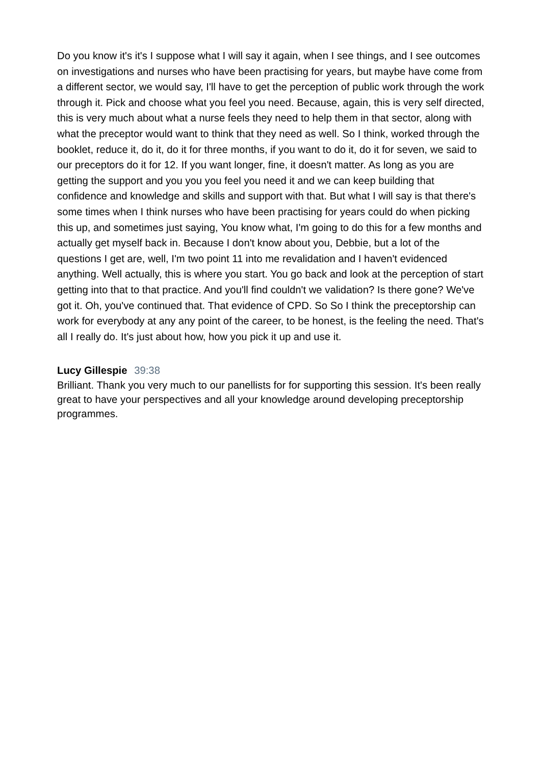Do you know it's it's I suppose what I will say it again, when I see things, and I see outcomes on investigations and nurses who have been practising for years, but maybe have come from a different sector, we would say, I'll have to get the perception of public work through the work through it. Pick and choose what you feel you need. Because, again, this is very self directed, this is very much about what a nurse feels they need to help them in that sector, along with what the preceptor would want to think that they need as well. So I think, worked through the booklet, reduce it, do it, do it for three months, if you want to do it, do it for seven, we said to our preceptors do it for 12. If you want longer, fine, it doesn't matter. As long as you are getting the support and you you you feel you need it and we can keep building that confidence and knowledge and skills and support with that. But what I will say is that there's some times when I think nurses who have been practising for years could do when picking this up, and sometimes just saying, You know what, I'm going to do this for a few months and actually get myself back in. Because I don't know about you, Debbie, but a lot of the questions I get are, well, I'm two point 11 into me revalidation and I haven't evidenced anything. Well actually, this is where you start. You go back and look at the perception of start getting into that to that practice. And you'll find couldn't we validation? Is there gone? We've got it. Oh, you've continued that. That evidence of CPD. So So I think the preceptorship can work for everybody at any any point of the career, to be honest, is the feeling the need. That's all I really do. It's just about how, how you pick it up and use it.
Lucy Gillespie 39:38
Brilliant. Thank you very much to our panellists for for supporting this session. It's been really great to have your perspectives and all your knowledge around developing preceptorship programmes.